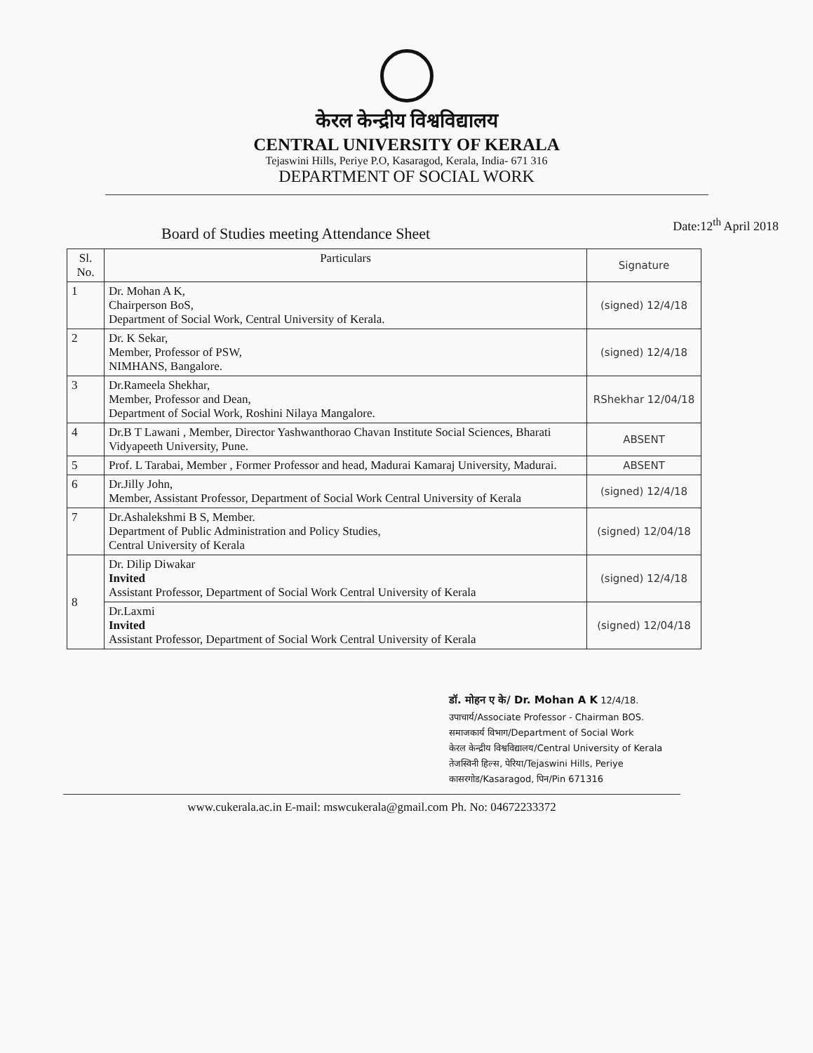केरल केन्द्रीय विश्वविद्यालय
CENTRAL UNIVERSITY OF KERALA
Tejaswini Hills, Periye P.O, Kasaragod, Kerala, India- 671 316
DEPARTMENT OF SOCIAL WORK
Board of Studies meeting Attendance Sheet
Date:12<sup>th</sup> April 2018
| Sl. No. | Particulars | Signature |
| --- | --- | --- |
| 1 | Dr. Mohan A K, Chairperson BoS, Department of Social Work, Central University of Kerala. | (signed) 12/4/18 |
| 2 | Dr. K Sekar, Member, Professor of PSW, NIMHANS, Bangalore. | (signed) 12/4/18 |
| 3 | Dr.Rameela Shekhar, Member, Professor and Dean, Department of Social Work, Roshini Nilaya Mangalore. | RShekhar 12/04/18 |
| 4 | Dr.B T Lawani , Member, Director Yashwanthorao Chavan Institute Social Sciences, Bharati Vidyapeeth University, Pune. | ABSENT |
| 5 | Prof. L Tarabai, Member , Former Professor and head, Madurai Kamaraj University, Madurai. | ABSENT |
| 6 | Dr.Jilly John, Member, Assistant Professor, Department of Social Work Central University of Kerala | (signed) 12/4/18 |
| 7 | Dr.Ashalekshmi B S, Member. Department of Public Administration and Policy Studies, Central University of Kerala | (signed) 12/04/18 |
| 8 | Dr. Dilip Diwakar Invited Assistant Professor, Department of Social Work Central University of Kerala | (signed) 12/4/18 |
| | Dr.Laxmi Invited Assistant Professor, Department of Social Work Central University of Kerala | (signed) 12/04/18 |
डॉ. मोहन ए के/ Dr. Mohan A K 12/4/18.
उपाचार्य/Associate Professor - Chairman BOS.
समाजकार्य विभाग/Department of Social Work
केरल केन्द्रीय विश्वविद्यालय/Central University of Kerala
तेजस्विनी हिल्स, पेरिया/Tejaswini Hills, Periye
कासरगोड/Kasaragod, पिन/Pin 671316
www.cukerala.ac.in E-mail: mswcukerala@gmail.com Ph. No: 04672233372